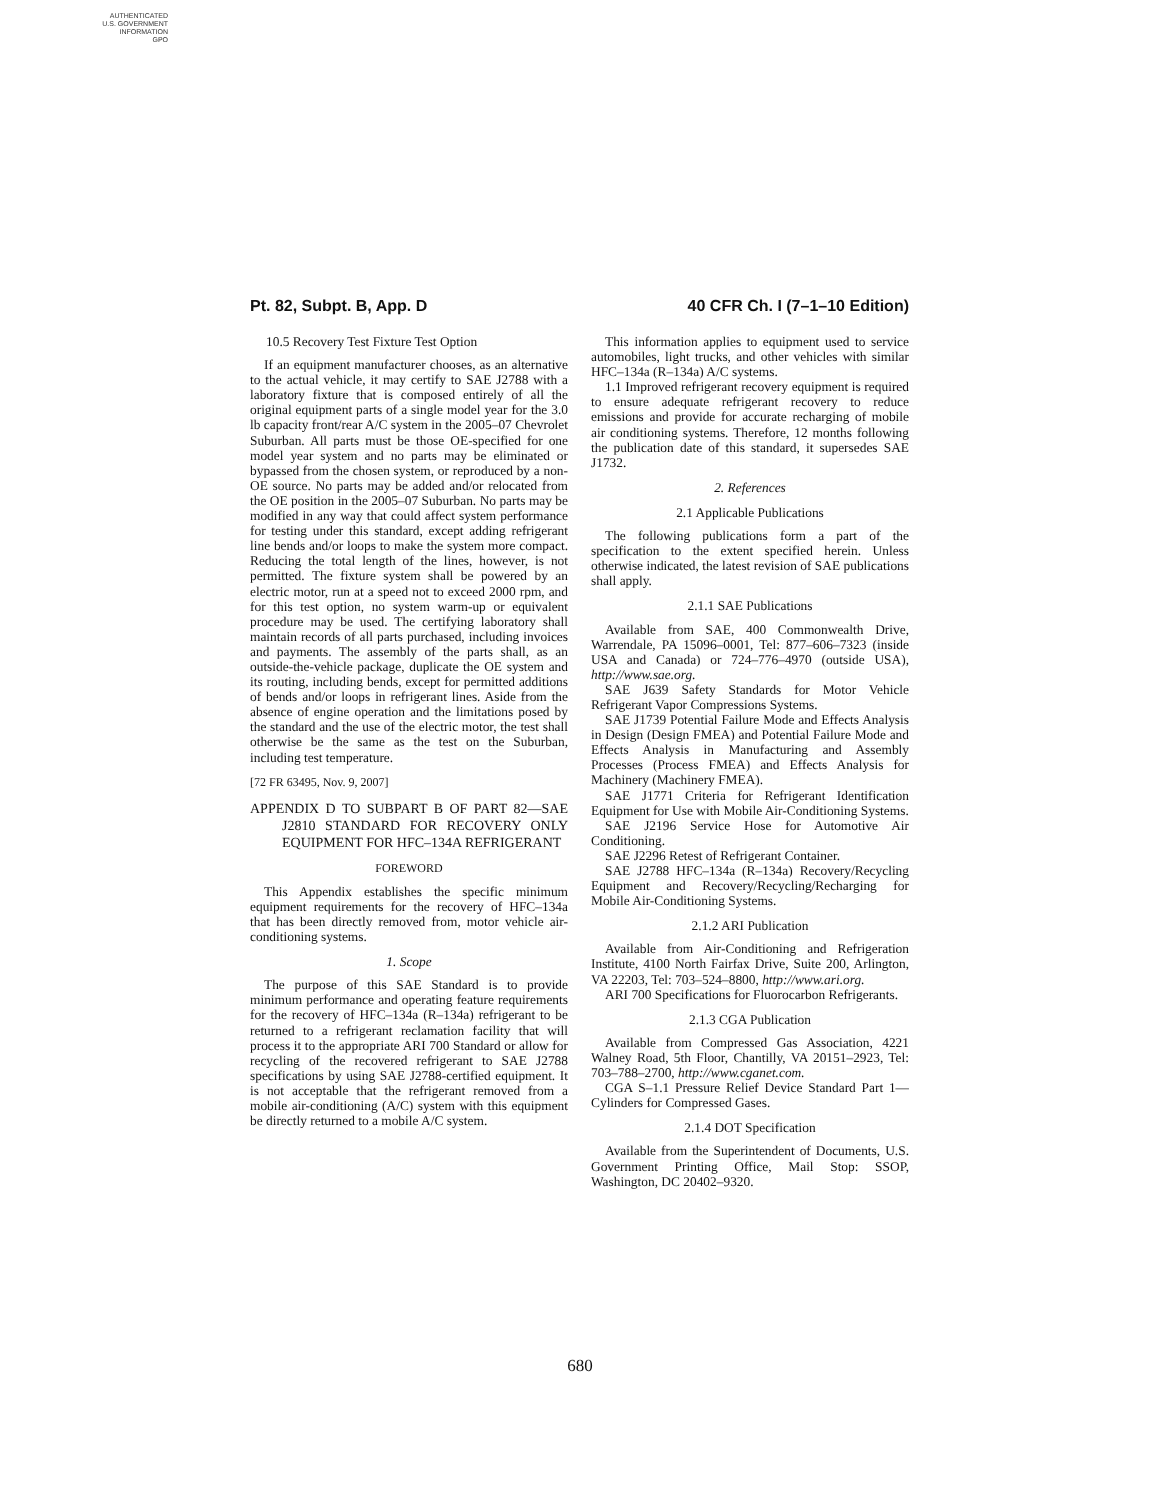AUTHENTICATED
U.S. GOVERNMENT
INFORMATION
GPO
Pt. 82, Subpt. B, App. D 40 CFR Ch. I (7–1–10 Edition)
10.5 Recovery Test Fixture Test Option
If an equipment manufacturer chooses, as an alternative to the actual vehicle, it may certify to SAE J2788 with a laboratory fixture that is composed entirely of all the original equipment parts of a single model year for the 3.0 lb capacity front/rear A/C system in the 2005–07 Chevrolet Suburban. All parts must be those OE-specified for one model year system and no parts may be eliminated or bypassed from the chosen system, or reproduced by a non-OE source. No parts may be added and/or relocated from the OE position in the 2005–07 Suburban. No parts may be modified in any way that could affect system performance for testing under this standard, except adding refrigerant line bends and/or loops to make the system more compact. Reducing the total length of the lines, however, is not permitted. The fixture system shall be powered by an electric motor, run at a speed not to exceed 2000 rpm, and for this test option, no system warm-up or equivalent procedure may be used. The certifying laboratory shall maintain records of all parts purchased, including invoices and payments. The assembly of the parts shall, as an outside-the-vehicle package, duplicate the OE system and its routing, including bends, except for permitted additions of bends and/or loops in refrigerant lines. Aside from the absence of engine operation and the limitations posed by the standard and the use of the electric motor, the test shall otherwise be the same as the test on the Suburban, including test temperature.
[72 FR 63495, Nov. 9, 2007]
APPENDIX D TO SUBPART B OF PART 82—SAE J2810 STANDARD FOR RECOVERY ONLY EQUIPMENT FOR HFC–134A REFRIGERANT
FOREWORD
This Appendix establishes the specific minimum equipment requirements for the recovery of HFC–134a that has been directly removed from, motor vehicle air-conditioning systems.
1. Scope
The purpose of this SAE Standard is to provide minimum performance and operating feature requirements for the recovery of HFC–134a (R–134a) refrigerant to be returned to a refrigerant reclamation facility that will process it to the appropriate ARI 700 Standard or allow for recycling of the recovered refrigerant to SAE J2788 specifications by using SAE J2788-certified equipment. It is not acceptable that the refrigerant removed from a mobile air-conditioning (A/C) system with this equipment be directly returned to a mobile A/C system.
This information applies to equipment used to service automobiles, light trucks, and other vehicles with similar HFC–134a (R–134a) A/C systems.
1.1 Improved refrigerant recovery equipment is required to ensure adequate refrigerant recovery to reduce emissions and provide for accurate recharging of mobile air conditioning systems. Therefore, 12 months following the publication date of this standard, it supersedes SAE J1732.
2. References
2.1 Applicable Publications
The following publications form a part of the specification to the extent specified herein. Unless otherwise indicated, the latest revision of SAE publications shall apply.
2.1.1 SAE Publications
Available from SAE, 400 Commonwealth Drive, Warrendale, PA 15096–0001, Tel: 877–606–7323 (inside USA and Canada) or 724–776–4970 (outside USA), http://www.sae.org.
SAE J639 Safety Standards for Motor Vehicle Refrigerant Vapor Compressions Systems.
SAE J1739 Potential Failure Mode and Effects Analysis in Design (Design FMEA) and Potential Failure Mode and Effects Analysis in Manufacturing and Assembly Processes (Process FMEA) and Effects Analysis for Machinery (Machinery FMEA).
SAE J1771 Criteria for Refrigerant Identification Equipment for Use with Mobile Air-Conditioning Systems.
SAE J2196 Service Hose for Automotive Air Conditioning.
SAE J2296 Retest of Refrigerant Container.
SAE J2788 HFC–134a (R–134a) Recovery/Recycling Equipment and Recovery/Recycling/Recharging for Mobile Air-Conditioning Systems.
2.1.2 ARI Publication
Available from Air-Conditioning and Refrigeration Institute, 4100 North Fairfax Drive, Suite 200, Arlington, VA 22203, Tel: 703–524–8800, http://www.ari.org.
ARI 700 Specifications for Fluorocarbon Refrigerants.
2.1.3 CGA Publication
Available from Compressed Gas Association, 4221 Walney Road, 5th Floor, Chantilly, VA 20151–2923, Tel: 703–788–2700, http://www.cganet.com.
CGA S–1.1 Pressure Relief Device Standard Part 1—Cylinders for Compressed Gases.
2.1.4 DOT Specification
Available from the Superintendent of Documents, U.S. Government Printing Office, Mail Stop: SSOP, Washington, DC 20402–9320.
680